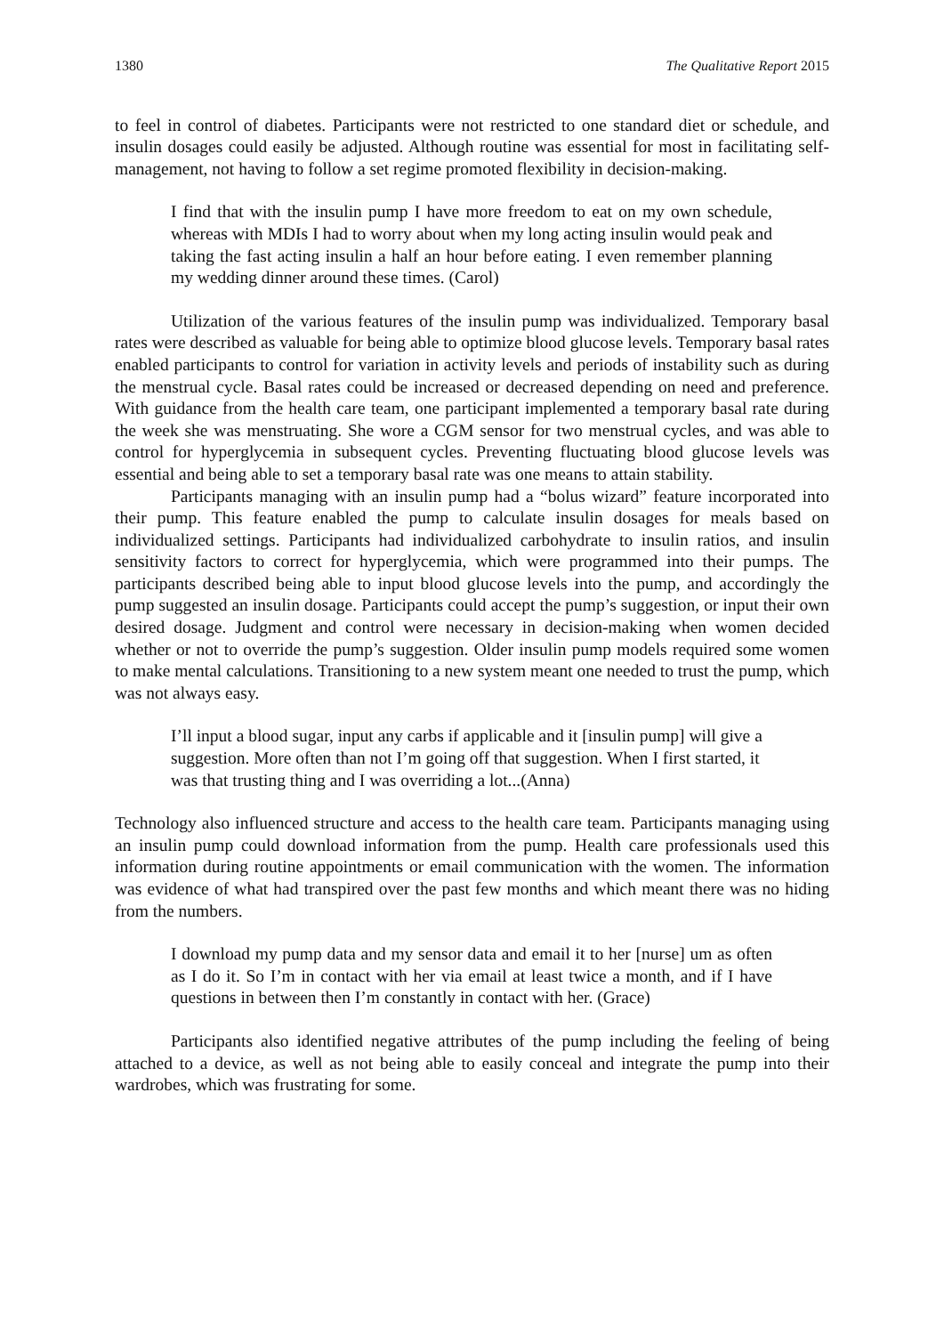1380 The Qualitative Report 2015
to feel in control of diabetes. Participants were not restricted to one standard diet or schedule, and insulin dosages could easily be adjusted. Although routine was essential for most in facilitating self-management, not having to follow a set regime promoted flexibility in decision-making.
I find that with the insulin pump I have more freedom to eat on my own schedule, whereas with MDIs I had to worry about when my long acting insulin would peak and taking the fast acting insulin a half an hour before eating. I even remember planning my wedding dinner around these times. (Carol)
Utilization of the various features of the insulin pump was individualized. Temporary basal rates were described as valuable for being able to optimize blood glucose levels. Temporary basal rates enabled participants to control for variation in activity levels and periods of instability such as during the menstrual cycle. Basal rates could be increased or decreased depending on need and preference. With guidance from the health care team, one participant implemented a temporary basal rate during the week she was menstruating. She wore a CGM sensor for two menstrual cycles, and was able to control for hyperglycemia in subsequent cycles. Preventing fluctuating blood glucose levels was essential and being able to set a temporary basal rate was one means to attain stability.
Participants managing with an insulin pump had a “bolus wizard” feature incorporated into their pump. This feature enabled the pump to calculate insulin dosages for meals based on individualized settings. Participants had individualized carbohydrate to insulin ratios, and insulin sensitivity factors to correct for hyperglycemia, which were programmed into their pumps. The participants described being able to input blood glucose levels into the pump, and accordingly the pump suggested an insulin dosage. Participants could accept the pump’s suggestion, or input their own desired dosage. Judgment and control were necessary in decision-making when women decided whether or not to override the pump’s suggestion. Older insulin pump models required some women to make mental calculations. Transitioning to a new system meant one needed to trust the pump, which was not always easy.
I’ll input a blood sugar, input any carbs if applicable and it [insulin pump] will give a suggestion. More often than not I’m going off that suggestion. When I first started, it was that trusting thing and I was overriding a lot...(Anna)
Technology also influenced structure and access to the health care team. Participants managing using an insulin pump could download information from the pump. Health care professionals used this information during routine appointments or email communication with the women. The information was evidence of what had transpired over the past few months and which meant there was no hiding from the numbers.
I download my pump data and my sensor data and email it to her [nurse] um as often as I do it. So I’m in contact with her via email at least twice a month, and if I have questions in between then I’m constantly in contact with her. (Grace)
Participants also identified negative attributes of the pump including the feeling of being attached to a device, as well as not being able to easily conceal and integrate the pump into their wardrobes, which was frustrating for some.